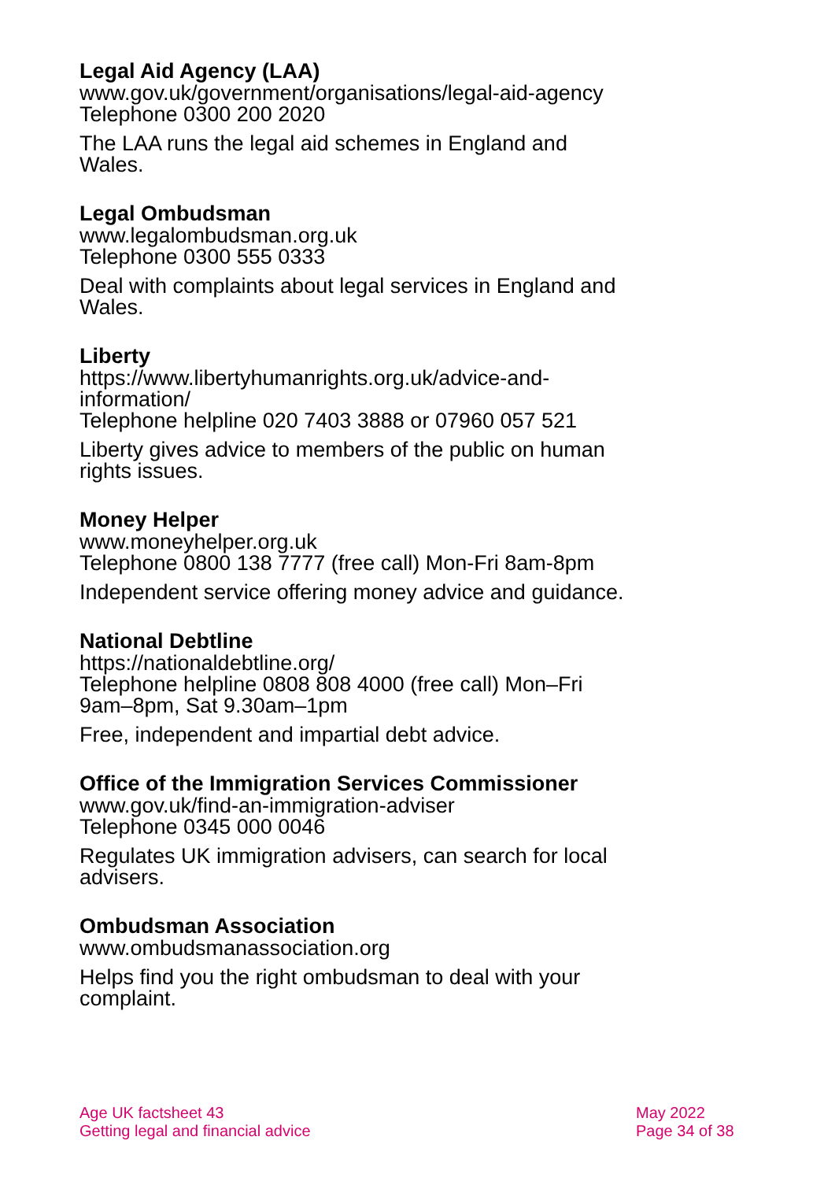Legal Aid Agency (LAA)
www.gov.uk/government/organisations/legal-aid-agency
Telephone 0300 200 2020
The LAA runs the legal aid schemes in England and Wales.
Legal Ombudsman
www.legalombudsman.org.uk
Telephone 0300 555 0333
Deal with complaints about legal services in England and Wales.
Liberty
https://www.libertyhumanrights.org.uk/advice-and-information/
Telephone helpline 020 7403 3888 or 07960 057 521
Liberty gives advice to members of the public on human rights issues.
Money Helper
www.moneyhelper.org.uk
Telephone 0800 138 7777 (free call) Mon-Fri 8am-8pm
Independent service offering money advice and guidance.
National Debtline
https://nationaldebtline.org/
Telephone helpline 0808 808 4000 (free call) Mon–Fri 9am–8pm, Sat 9.30am–1pm
Free, independent and impartial debt advice.
Office of the Immigration Services Commissioner
www.gov.uk/find-an-immigration-adviser
Telephone 0345 000 0046
Regulates UK immigration advisers, can search for local advisers.
Ombudsman Association
www.ombudsmanassociation.org
Helps find you the right ombudsman to deal with your complaint.
Age UK factsheet 43
Getting legal and financial advice
May 2022
Page 34 of 38